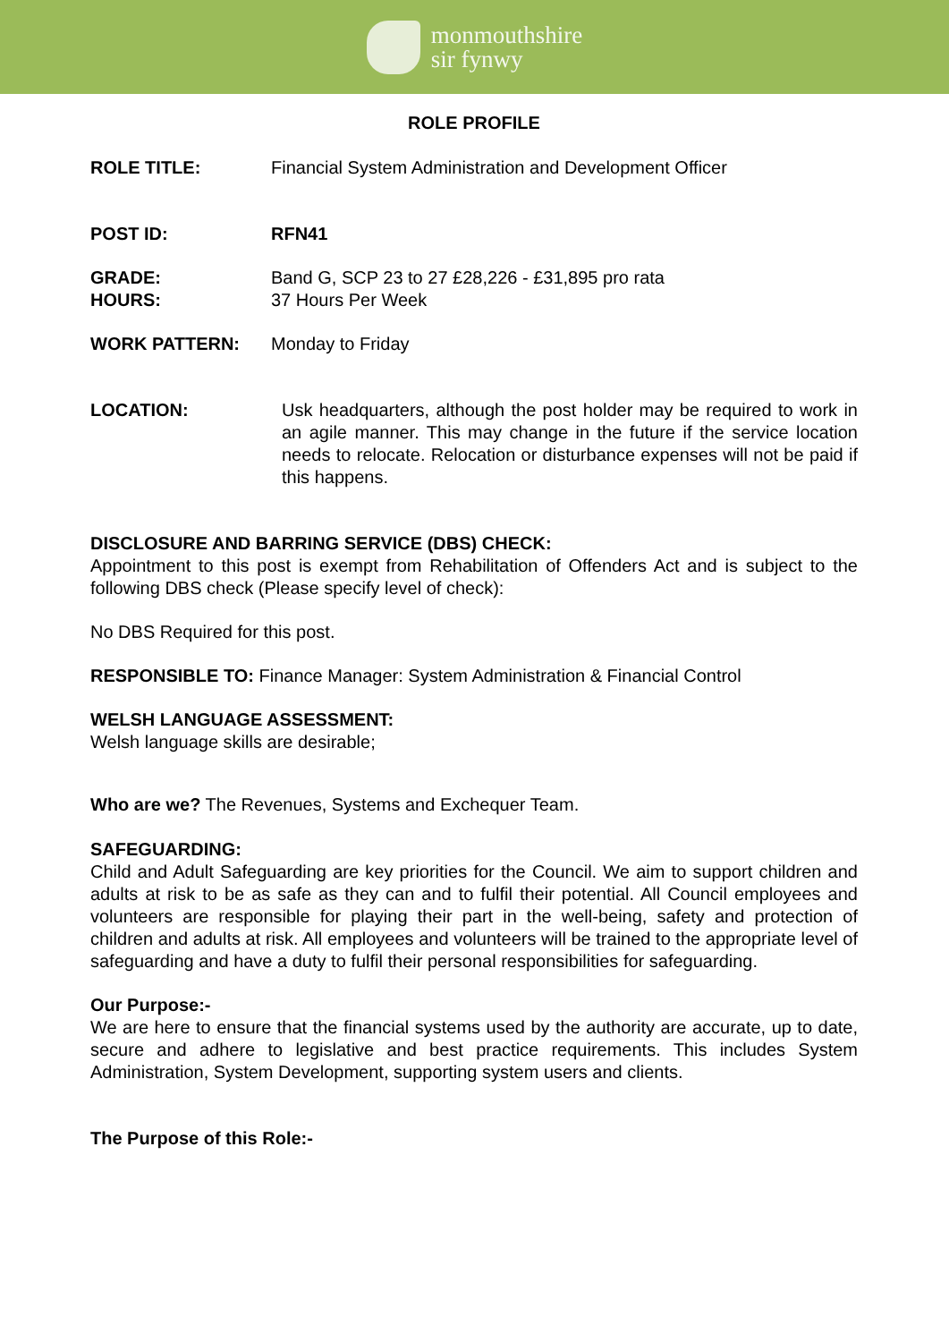monmouthshire
sir fynwy
ROLE PROFILE
ROLE TITLE: Financial System Administration and Development Officer
POST ID: RFN41
GRADE:
HOURS: Band G, SCP 23 to 27 £28,226 - £31,895 pro rata
37 Hours Per Week
WORK PATTERN: Monday to Friday
LOCATION: Usk headquarters, although the post holder may be required to work in an agile manner. This may change in the future if the service location needs to relocate. Relocation or disturbance expenses will not be paid if this happens.
DISCLOSURE AND BARRING SERVICE (DBS) CHECK:
Appointment to this post is exempt from Rehabilitation of Offenders Act and is subject to the following DBS check (Please specify level of check):
No DBS Required for this post.
RESPONSIBLE TO: Finance Manager: System Administration & Financial Control
WELSH LANGUAGE ASSESSMENT:
Welsh language skills are desirable;
Who are we? The Revenues, Systems and Exchequer Team.
SAFEGUARDING:
Child and Adult Safeguarding are key priorities for the Council. We aim to support children and adults at risk to be as safe as they can and to fulfil their potential. All Council employees and volunteers are responsible for playing their part in the well-being, safety and protection of children and adults at risk. All employees and volunteers will be trained to the appropriate level of safeguarding and have a duty to fulfil their personal responsibilities for safeguarding.
Our Purpose:-
We are here to ensure that the financial systems used by the authority are accurate, up to date, secure and adhere to legislative and best practice requirements. This includes System Administration, System Development, supporting system users and clients.
The Purpose of this Role:-